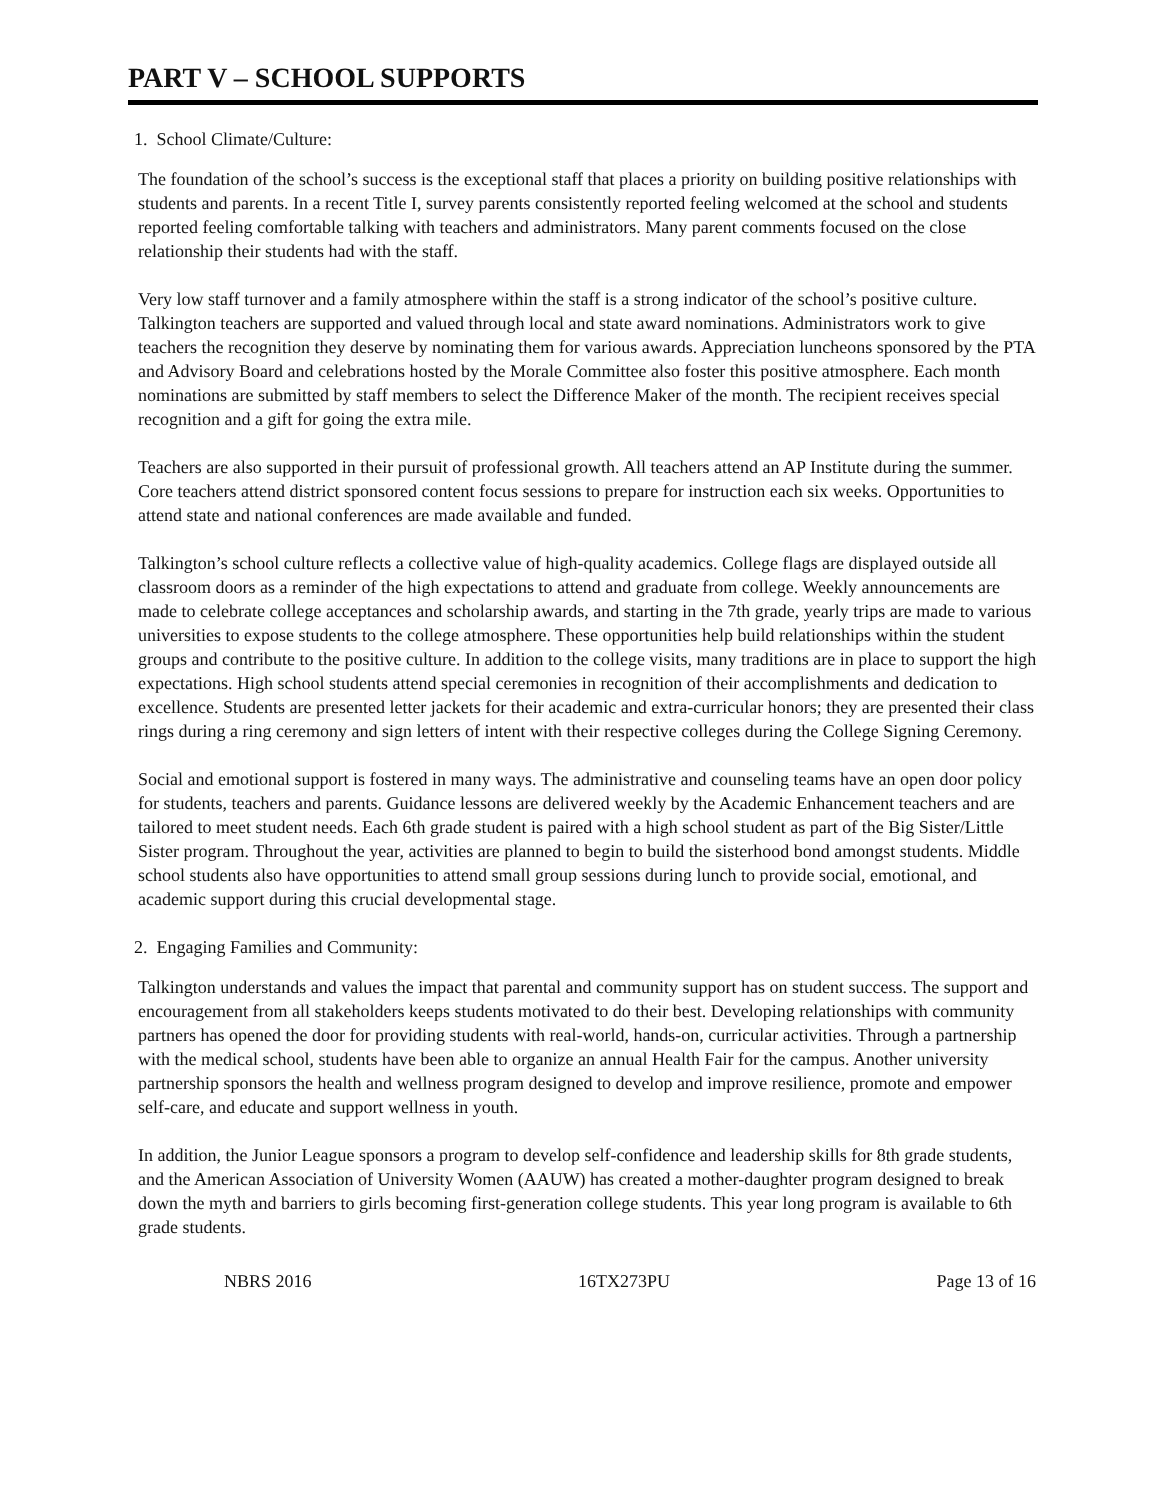PART V – SCHOOL SUPPORTS
1. School Climate/Culture:
The foundation of the school’s success is the exceptional staff that places a priority on building positive relationships with students and parents. In a recent Title I, survey parents consistently reported feeling welcomed at the school and students reported feeling comfortable talking with teachers and administrators. Many parent comments focused on the close relationship their students had with the staff.
Very low staff turnover and a family atmosphere within the staff is a strong indicator of the school’s positive culture. Talkington teachers are supported and valued through local and state award nominations. Administrators work to give teachers the recognition they deserve by nominating them for various awards. Appreciation luncheons sponsored by the PTA and Advisory Board and celebrations hosted by the Morale Committee also foster this positive atmosphere. Each month nominations are submitted by staff members to select the Difference Maker of the month. The recipient receives special recognition and a gift for going the extra mile.
Teachers are also supported in their pursuit of professional growth. All teachers attend an AP Institute during the summer. Core teachers attend district sponsored content focus sessions to prepare for instruction each six weeks. Opportunities to attend state and national conferences are made available and funded.
Talkington’s school culture reflects a collective value of high-quality academics. College flags are displayed outside all classroom doors as a reminder of the high expectations to attend and graduate from college. Weekly announcements are made to celebrate college acceptances and scholarship awards, and starting in the 7th grade, yearly trips are made to various universities to expose students to the college atmosphere. These opportunities help build relationships within the student groups and contribute to the positive culture. In addition to the college visits, many traditions are in place to support the high expectations. High school students attend special ceremonies in recognition of their accomplishments and dedication to excellence. Students are presented letter jackets for their academic and extra-curricular honors; they are presented their class rings during a ring ceremony and sign letters of intent with their respective colleges during the College Signing Ceremony.
Social and emotional support is fostered in many ways. The administrative and counseling teams have an open door policy for students, teachers and parents. Guidance lessons are delivered weekly by the Academic Enhancement teachers and are tailored to meet student needs. Each 6th grade student is paired with a high school student as part of the Big Sister/Little Sister program. Throughout the year, activities are planned to begin to build the sisterhood bond amongst students. Middle school students also have opportunities to attend small group sessions during lunch to provide social, emotional, and academic support during this crucial developmental stage.
2. Engaging Families and Community:
Talkington understands and values the impact that parental and community support has on student success. The support and encouragement from all stakeholders keeps students motivated to do their best. Developing relationships with community partners has opened the door for providing students with real-world, hands-on, curricular activities. Through a partnership with the medical school, students have been able to organize an annual Health Fair for the campus. Another university partnership sponsors the health and wellness program designed to develop and improve resilience, promote and empower self-care, and educate and support wellness in youth.
In addition, the Junior League sponsors a program to develop self-confidence and leadership skills for 8th grade students, and the American Association of University Women (AAUW) has created a mother-daughter program designed to break down the myth and barriers to girls becoming first-generation college students. This year long program is available to 6th grade students.
NBRS 2016 16TX273PU Page 13 of 16